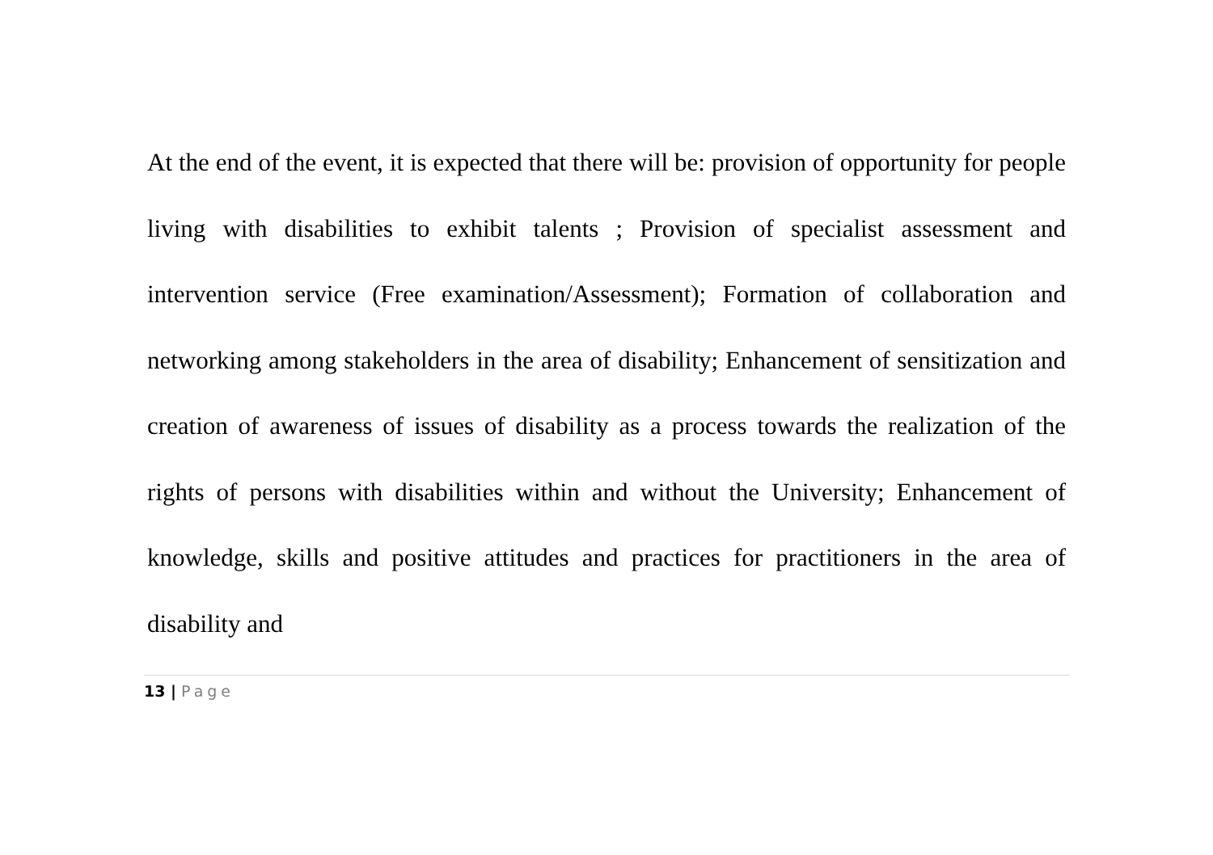At the end of the event, it is expected that there will be: provision of opportunity for people living with disabilities to exhibit talents ; Provision of specialist assessment and intervention service (Free examination/Assessment); Formation of collaboration and networking among stakeholders in the area of disability; Enhancement of sensitization and creation of awareness of issues of disability as a process towards the realization of the rights of persons with disabilities within and without the University; Enhancement of knowledge, skills and positive attitudes and practices for practitioners in the area of disability and
13 | Page